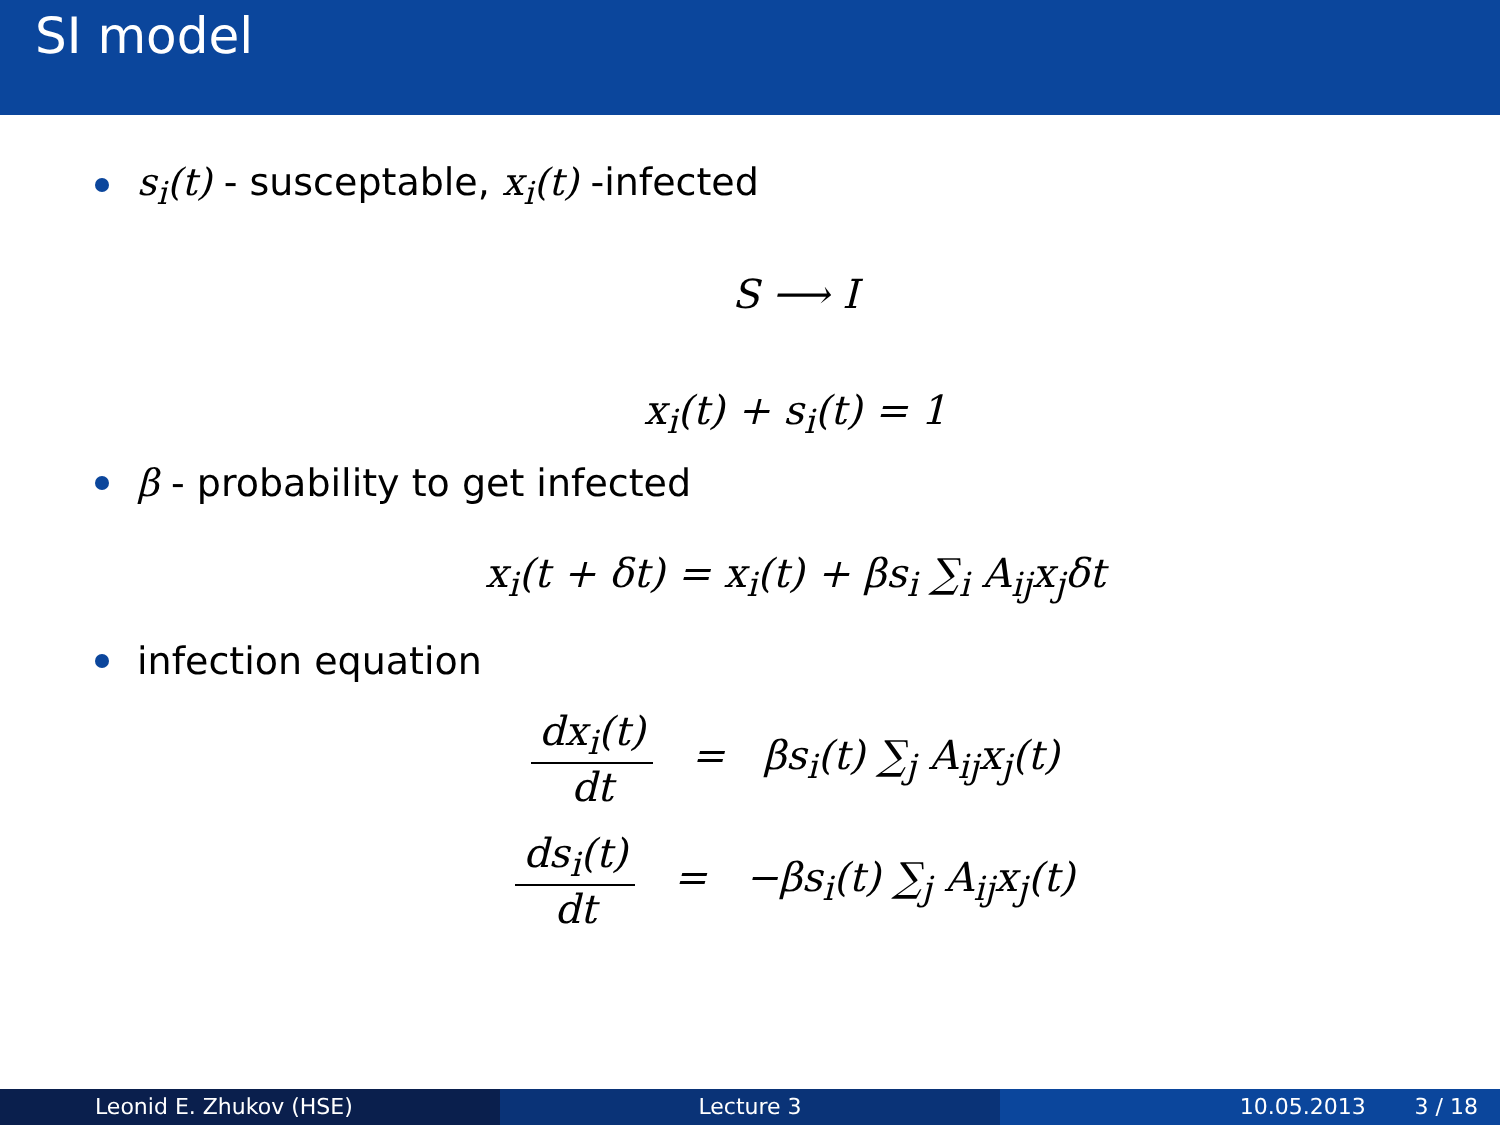SI model
s<sub>i</sub>(t) - susceptable, x<sub>i</sub>(t) -infected
S ⟶ I
x<sub>i</sub>(t) + s<sub>i</sub>(t) = 1
β - probability to get infected
x<sub>i</sub>(t + δt) = x<sub>i</sub>(t) + βs<sub>i</sub> ∑<sub>i</sub> A<sub>ij</sub>x<sub>j</sub>δt
infection equation
dx<sub>i</sub>(t)
dt
= βs<sub>i</sub>(t) ∑<sub>j</sub> A<sub>ij</sub>x<sub>j</sub>(t)
ds<sub>i</sub>(t)
dt
= −βs<sub>i</sub>(t) ∑<sub>j</sub> A<sub>ij</sub>x<sub>j</sub>(t)
Leonid E. Zhukov (HSE) Lecture 3 10.05.2013 3 / 18